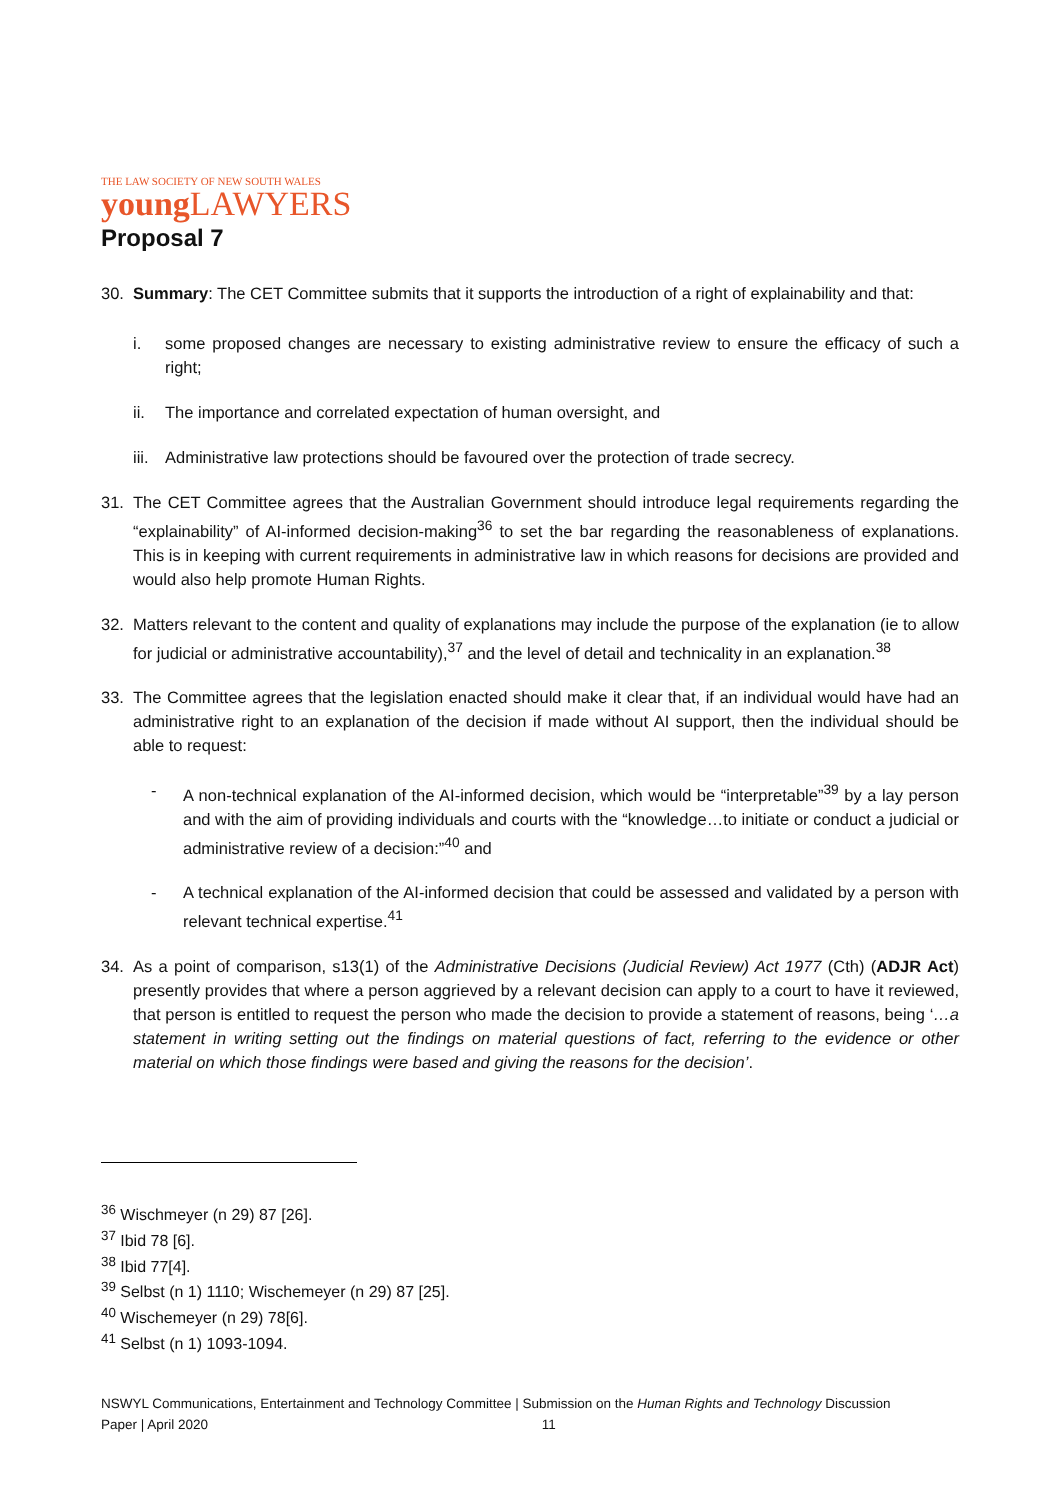THE LAW SOCIETY OF NEW SOUTH WALES
young LAWYERS
Proposal 7
30. Summary: The CET Committee submits that it supports the introduction of a right of explainability and that:
i. some proposed changes are necessary to existing administrative review to ensure the efficacy of such a right;
ii. The importance and correlated expectation of human oversight, and
iii. Administrative law protections should be favoured over the protection of trade secrecy.
31. The CET Committee agrees that the Australian Government should introduce legal requirements regarding the “explainability” of AI-informed decision-making<sup>36</sup> to set the bar regarding the reasonableness of explanations. This is in keeping with current requirements in administrative law in which reasons for decisions are provided and would also help promote Human Rights.
32. Matters relevant to the content and quality of explanations may include the purpose of the explanation (ie to allow for judicial or administrative accountability),<sup>37</sup> and the level of detail and technicality in an explanation.<sup>38</sup>
33. The Committee agrees that the legislation enacted should make it clear that, if an individual would have had an administrative right to an explanation of the decision if made without AI support, then the individual should be able to request:
- A non-technical explanation of the AI-informed decision, which would be “interpretable”<sup>39</sup> by a lay person and with the aim of providing individuals and courts with the “knowledge…to initiate or conduct a judicial or administrative review of a decision:”<sup>40</sup> and
- A technical explanation of the AI-informed decision that could be assessed and validated by a person with relevant technical expertise.<sup>41</sup>
34. As a point of comparison, s13(1) of the Administrative Decisions (Judicial Review) Act 1977 (Cth) (ADJR Act) presently provides that where a person aggrieved by a relevant decision can apply to a court to have it reviewed, that person is entitled to request the person who made the decision to provide a statement of reasons, being ‘…a statement in writing setting out the findings on material questions of fact, referring to the evidence or other material on which those findings were based and giving the reasons for the decision’.
<sup>36</sup> Wischmeyer (n 29) 87 [26].
<sup>37</sup> Ibid 78 [6].
<sup>38</sup> Ibid 77[4].
<sup>39</sup> Selbst (n 1) 1110; Wischemeyer (n 29) 87 [25].
<sup>40</sup> Wischemeyer (n 29) 78[6].
<sup>41</sup> Selbst (n 1) 1093-1094.
NSWYL Communications, Entertainment and Technology Committee | Submission on the Human Rights and Technology Discussion
Paper | April 2020 11